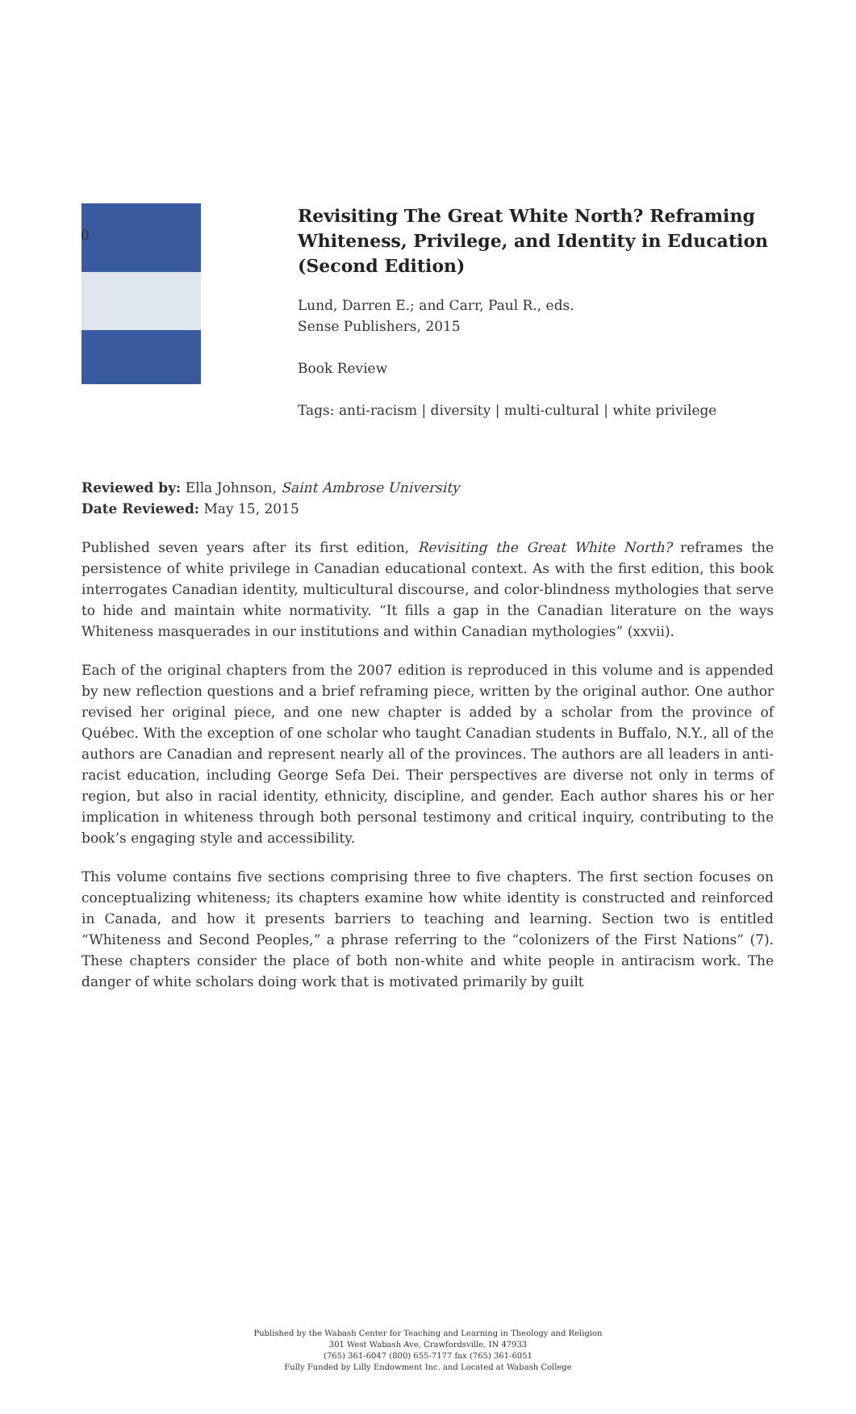0
Revisiting The Great White North? Reframing Whiteness, Privilege, and Identity in Education (Second Edition)
Lund, Darren E.; and Carr, Paul R., eds.
Sense Publishers, 2015
Book Review
Tags: anti-racism | diversity | multi-cultural | white privilege
Reviewed by: Ella Johnson, Saint Ambrose University
Date Reviewed: May 15, 2015
Published seven years after its first edition, Revisiting the Great White North? reframes the persistence of white privilege in Canadian educational context. As with the first edition, this book interrogates Canadian identity, multicultural discourse, and color-blindness mythologies that serve to hide and maintain white normativity. “It fills a gap in the Canadian literature on the ways Whiteness masquerades in our institutions and within Canadian mythologies” (xxvii).
Each of the original chapters from the 2007 edition is reproduced in this volume and is appended by new reflection questions and a brief reframing piece, written by the original author. One author revised her original piece, and one new chapter is added by a scholar from the province of Québec. With the exception of one scholar who taught Canadian students in Buffalo, N.Y., all of the authors are Canadian and represent nearly all of the provinces. The authors are all leaders in anti-racist education, including George Sefa Dei. Their perspectives are diverse not only in terms of region, but also in racial identity, ethnicity, discipline, and gender. Each author shares his or her implication in whiteness through both personal testimony and critical inquiry, contributing to the book’s engaging style and accessibility.
This volume contains five sections comprising three to five chapters. The first section focuses on conceptualizing whiteness; its chapters examine how white identity is constructed and reinforced in Canada, and how it presents barriers to teaching and learning. Section two is entitled “Whiteness and Second Peoples,” a phrase referring to the “colonizers of the First Nations” (7). These chapters consider the place of both non-white and white people in antiracism work. The danger of white scholars doing work that is motivated primarily by guilt
Published by the Wabash Center for Teaching and Learning in Theology and Religion
301 West Wabash Ave, Crawfordsville, IN 47933
(765) 361-6047 (800) 655-7177 fax (765) 361-6051
Fully Funded by Lilly Endowment Inc. and Located at Wabash College